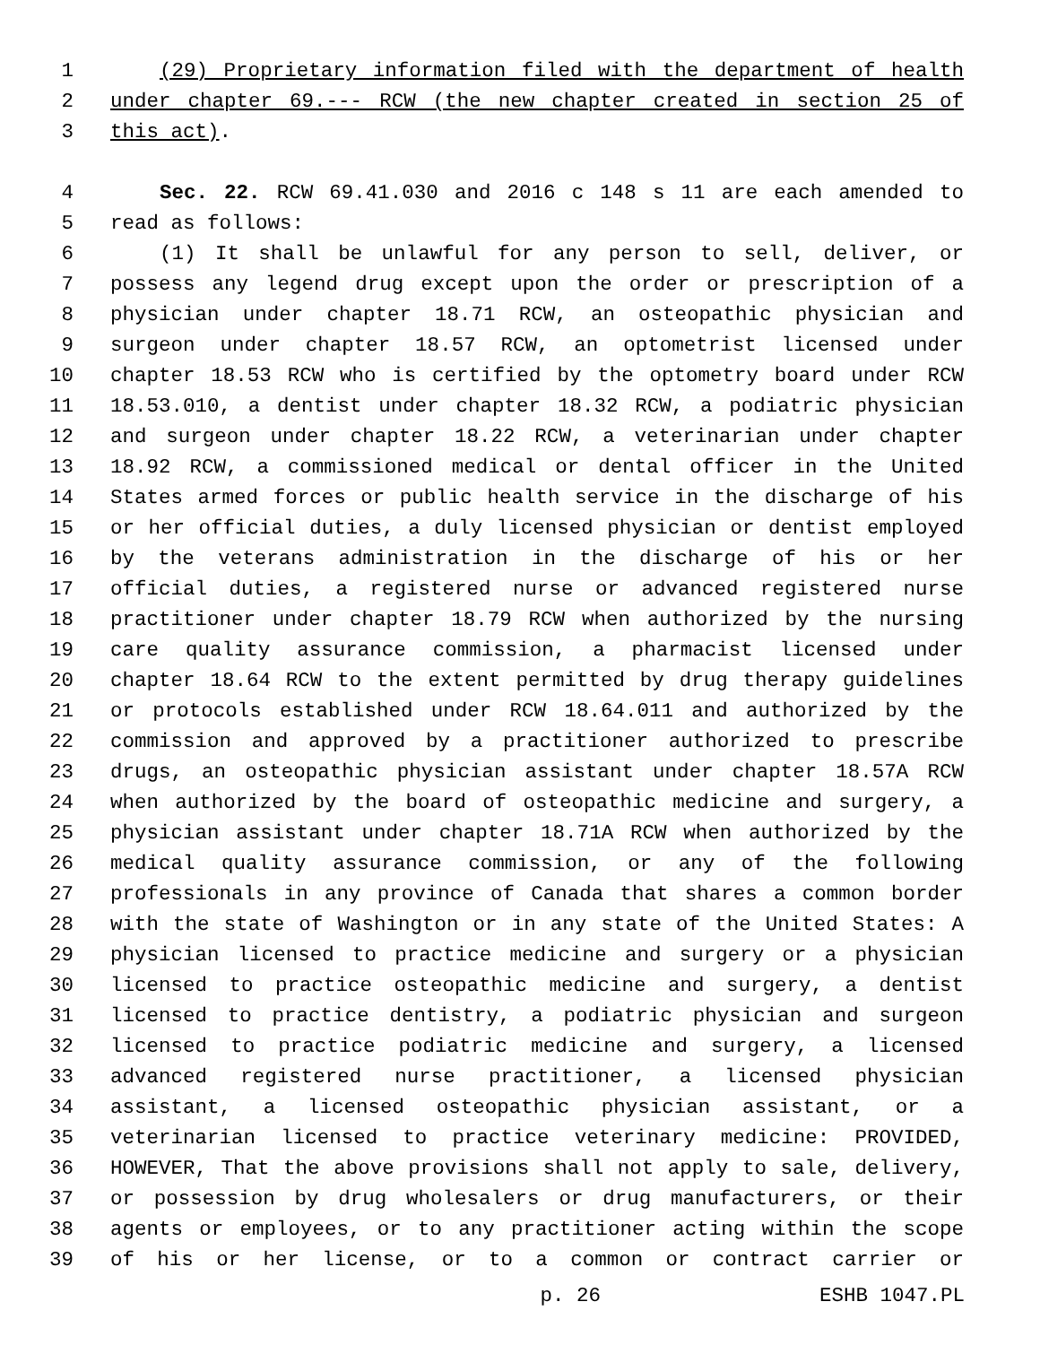1 (29) Proprietary information filed with the department of health
2 under chapter 69.--- RCW (the new chapter created in section 25 of
3 this act).
4 Sec. 22. RCW 69.41.030 and 2016 c 148 s 11 are each amended to
5 read as follows:
6 (1) It shall be unlawful for any person to sell, deliver, or
7 possess any legend drug except upon the order or prescription of a
8 physician under chapter 18.71 RCW, an osteopathic physician and
9 surgeon under chapter 18.57 RCW, an optometrist licensed under
10 chapter 18.53 RCW who is certified by the optometry board under RCW
11 18.53.010, a dentist under chapter 18.32 RCW, a podiatric physician
12 and surgeon under chapter 18.22 RCW, a veterinarian under chapter
13 18.92 RCW, a commissioned medical or dental officer in the United
14 States armed forces or public health service in the discharge of his
15 or her official duties, a duly licensed physician or dentist employed
16 by the veterans administration in the discharge of his or her
17 official duties, a registered nurse or advanced registered nurse
18 practitioner under chapter 18.79 RCW when authorized by the nursing
19 care quality assurance commission, a pharmacist licensed under
20 chapter 18.64 RCW to the extent permitted by drug therapy guidelines
21 or protocols established under RCW 18.64.011 and authorized by the
22 commission and approved by a practitioner authorized to prescribe
23 drugs, an osteopathic physician assistant under chapter 18.57A RCW
24 when authorized by the board of osteopathic medicine and surgery, a
25 physician assistant under chapter 18.71A RCW when authorized by the
26 medical quality assurance commission, or any of the following
27 professionals in any province of Canada that shares a common border
28 with the state of Washington or in any state of the United States: A
29 physician licensed to practice medicine and surgery or a physician
30 licensed to practice osteopathic medicine and surgery, a dentist
31 licensed to practice dentistry, a podiatric physician and surgeon
32 licensed to practice podiatric medicine and surgery, a licensed
33 advanced registered nurse practitioner, a licensed physician
34 assistant, a licensed osteopathic physician assistant, or a
35 veterinarian licensed to practice veterinary medicine: PROVIDED,
36 HOWEVER, That the above provisions shall not apply to sale, delivery,
37 or possession by drug wholesalers or drug manufacturers, or their
38 agents or employees, or to any practitioner acting within the scope
39 of his or her license, or to a common or contract carrier or
p. 26 ESHB 1047.PL